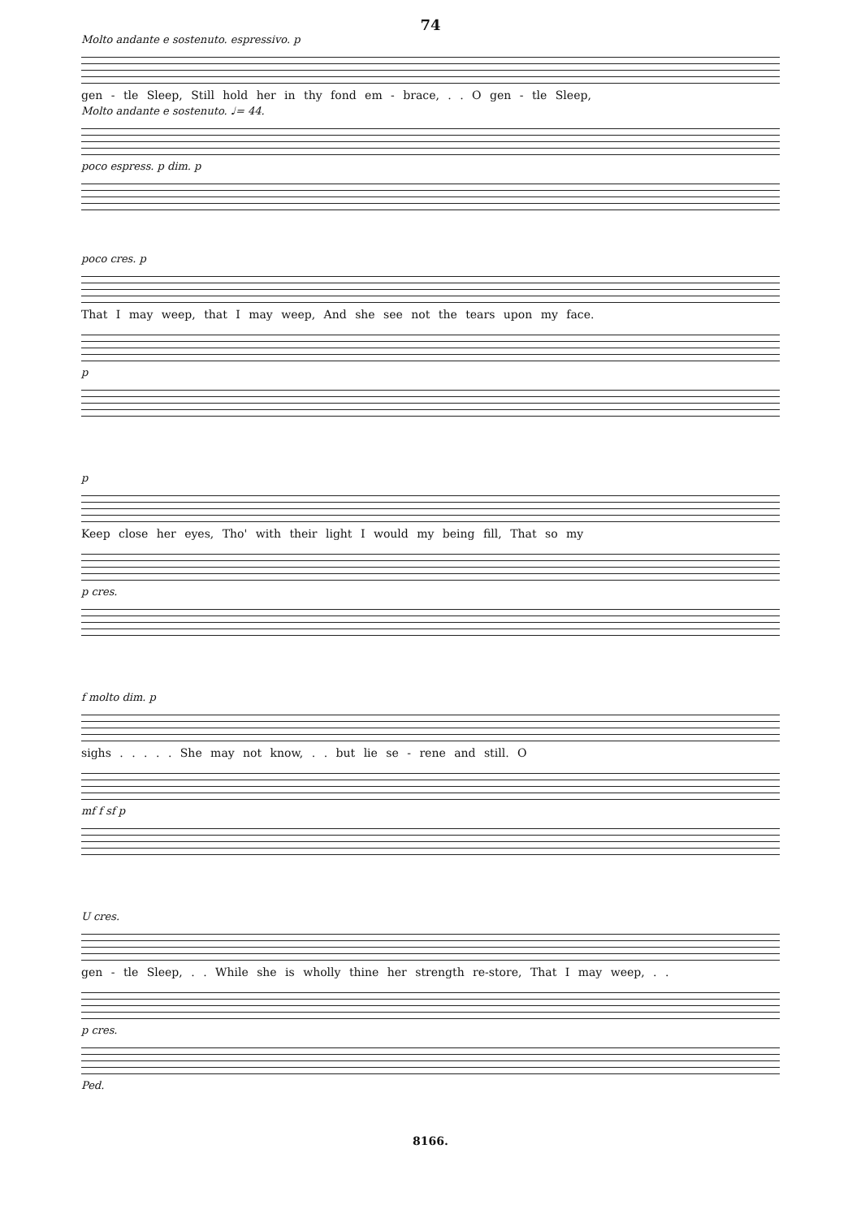74
Molto andante e sostenuto. espressivo. p
gen - tle Sleep, Still hold her in thy fond em - brace, . . O gen - tle Sleep,
Molto andante e sostenuto. ♩= 44.
poco espress. p dim. p
poco cres. p
That I may weep, that I may weep, And she see not the tears upon my face.
p
p
Keep close her eyes, Tho' with their light I would my being fill, That so my
p cres.
f molto dim. p
sighs . . . . . She may not know, . . but lie se - rene and still. O
mf f sf p
U cres.
gen - tle Sleep, . . While she is wholly thine her strength re-store, That I may weep, . .
p cres.
Ped.
8166.